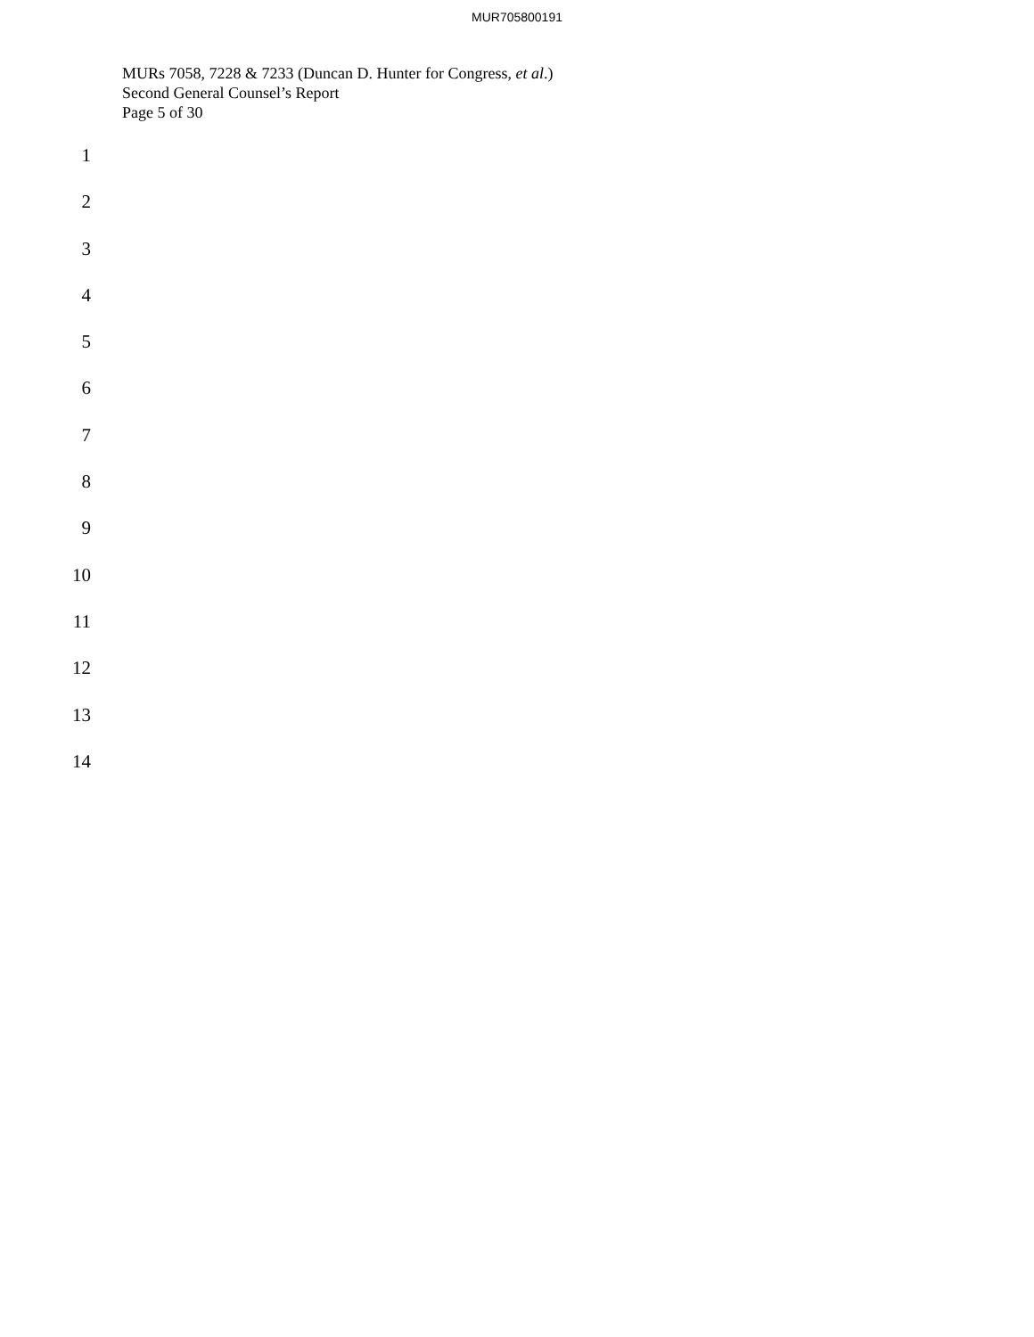MUR705800191
MURs 7058, 7228 & 7233 (Duncan D. Hunter for Congress, et al.)
Second General Counsel’s Report
Page 5 of 30
1
2
3
4
5
6
7
8
9
10
11
12
13
14